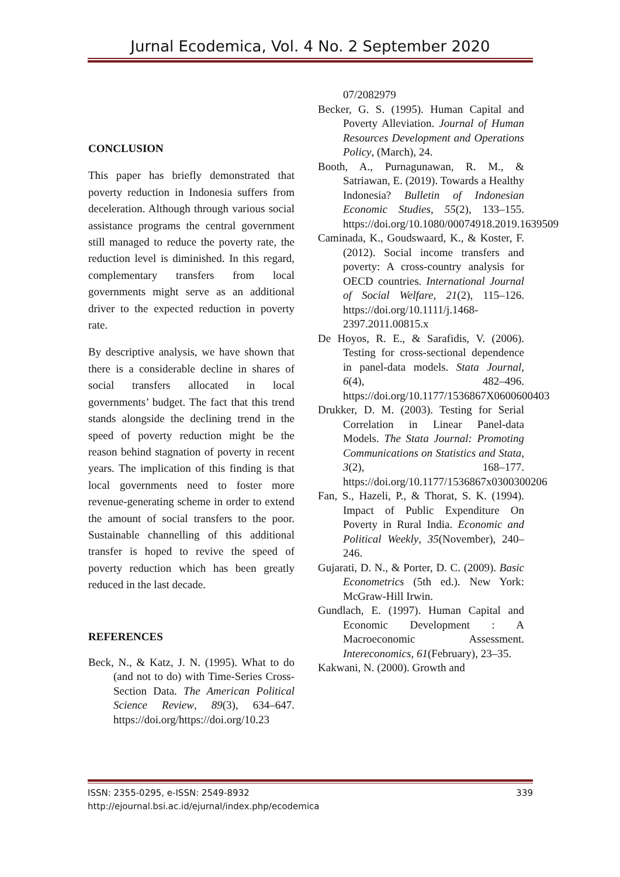Jurnal Ecodemica, Vol. 4 No. 2 September 2020
CONCLUSION
This paper has briefly demonstrated that poverty reduction in Indonesia suffers from deceleration. Although through various social assistance programs the central government still managed to reduce the poverty rate, the reduction level is diminished. In this regard, complementary transfers from local governments might serve as an additional driver to the expected reduction in poverty rate.
By descriptive analysis, we have shown that there is a considerable decline in shares of social transfers allocated in local governments’ budget. The fact that this trend stands alongside the declining trend in the speed of poverty reduction might be the reason behind stagnation of poverty in recent years. The implication of this finding is that local governments need to foster more revenue-generating scheme in order to extend the amount of social transfers to the poor. Sustainable channelling of this additional transfer is hoped to revive the speed of poverty reduction which has been greatly reduced in the last decade.
REFERENCES
Beck, N., & Katz, J. N. (1995). What to do (and not to do) with Time-Series Cross-Section Data. The American Political Science Review, 89(3), 634–647. https://doi.org/https://doi.org/10.23
07/2082979
Becker, G. S. (1995). Human Capital and Poverty Alleviation. Journal of Human Resources Development and Operations Policy, (March), 24.
Booth, A., Purnagunawan, R. M., & Satriawan, E. (2019). Towards a Healthy Indonesia? Bulletin of Indonesian Economic Studies, 55(2), 133–155. https://doi.org/10.1080/00074918.2019.1639509
Caminada, K., Goudswaard, K., & Koster, F. (2012). Social income transfers and poverty: A cross-country analysis for OECD countries. International Journal of Social Welfare, 21(2), 115–126. https://doi.org/10.1111/j.1468-2397.2011.00815.x
De Hoyos, R. E., & Sarafidis, V. (2006). Testing for cross-sectional dependence in panel-data models. Stata Journal, 6(4), 482–496. https://doi.org/10.1177/1536867X0600600403
Drukker, D. M. (2003). Testing for Serial Correlation in Linear Panel-data Models. The Stata Journal: Promoting Communications on Statistics and Stata, 3(2), 168–177. https://doi.org/10.1177/1536867x0300300206
Fan, S., Hazeli, P., & Thorat, S. K. (1994). Impact of Public Expenditure On Poverty in Rural India. Economic and Political Weekly, 35(November), 240–246.
Gujarati, D. N., & Porter, D. C. (2009). Basic Econometrics (5th ed.). New York: McGraw-Hill Irwin.
Gundlach, E. (1997). Human Capital and Economic Development : A Macroeconomic Assessment. Intereconomics, 61(February), 23–35.
Kakwani, N. (2000). Growth and
339 ISSN: 2355-0295, e-ISSN: 2549-8932
http://ejournal.bsi.ac.id/ejurnal/index.php/ecodemica